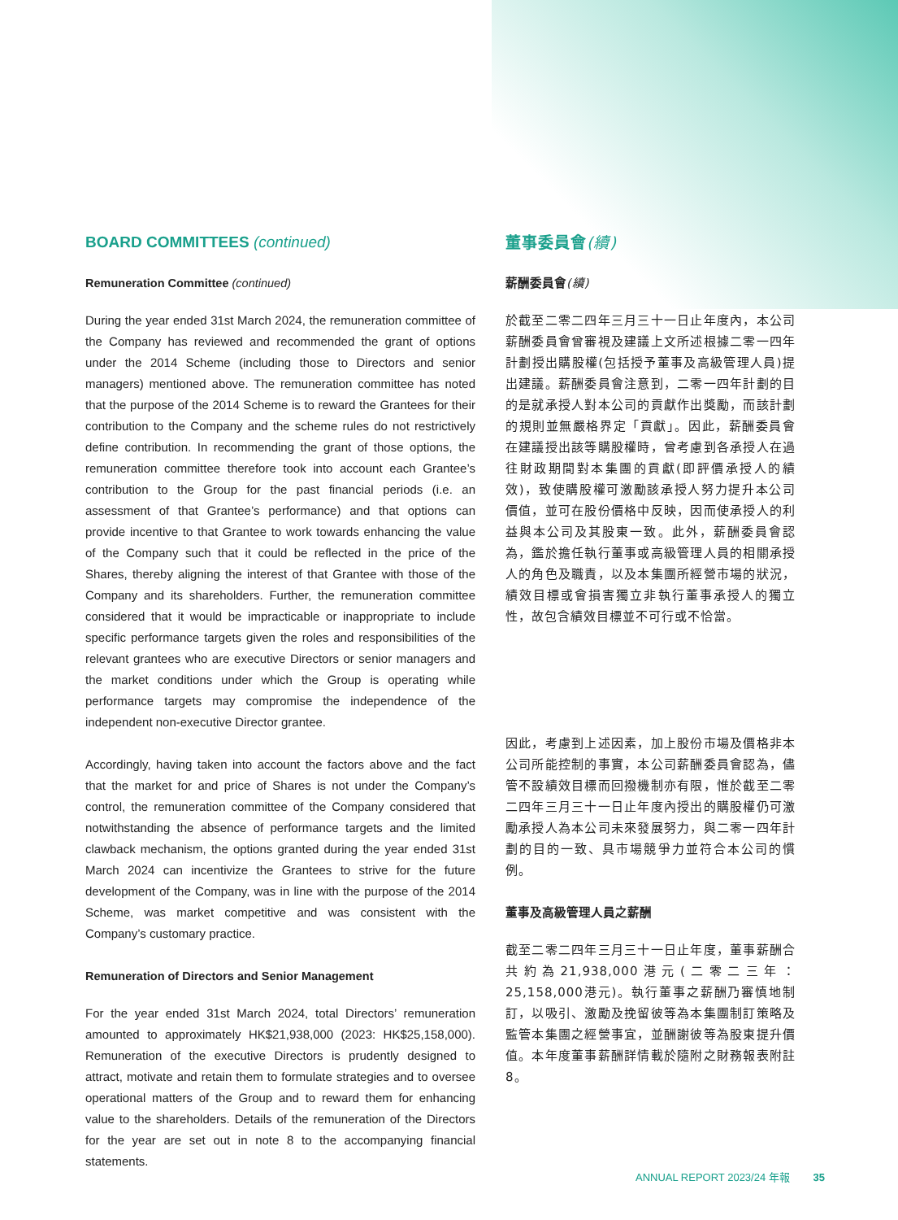BOARD COMMITTEES (continued)
Remuneration Committee (continued)
During the year ended 31st March 2024, the remuneration committee of the Company has reviewed and recommended the grant of options under the 2014 Scheme (including those to Directors and senior managers) mentioned above. The remuneration committee has noted that the purpose of the 2014 Scheme is to reward the Grantees for their contribution to the Company and the scheme rules do not restrictively define contribution. In recommending the grant of those options, the remuneration committee therefore took into account each Grantee’s contribution to the Group for the past financial periods (i.e. an assessment of that Grantee’s performance) and that options can provide incentive to that Grantee to work towards enhancing the value of the Company such that it could be reflected in the price of the Shares, thereby aligning the interest of that Grantee with those of the Company and its shareholders. Further, the remuneration committee considered that it would be impracticable or inappropriate to include specific performance targets given the roles and responsibilities of the relevant grantees who are executive Directors or senior managers and the market conditions under which the Group is operating while performance targets may compromise the independence of the independent non-executive Director grantee.
Accordingly, having taken into account the factors above and the fact that the market for and price of Shares is not under the Company’s control, the remuneration committee of the Company considered that notwithstanding the absence of performance targets and the limited clawback mechanism, the options granted during the year ended 31st March 2024 can incentivize the Grantees to strive for the future development of the Company, was in line with the purpose of the 2014 Scheme, was market competitive and was consistent with the Company’s customary practice.
Remuneration of Directors and Senior Management
For the year ended 31st March 2024, total Directors’ remuneration amounted to approximately HK$21,938,000 (2023: HK$25,158,000). Remuneration of the executive Directors is prudently designed to attract, motivate and retain them to formulate strategies and to oversee operational matters of the Group and to reward them for enhancing value to the shareholders. Details of the remuneration of the Directors for the year are set out in note 8 to the accompanying financial statements.
董事委員會(續)
薪酬委員會(續)
於截至二零二四年三月三十一日止年度內，本公司薪酬委員會曾審視及建議上文所述根據二零一四年計劃授出購股權(包括授予董事及高級管理人員)提出建議。薪酬委員會注意到，二零一四年計劃的目的是就承授人對本公司的貢獻作出獎勵，而該計劃的規則並無嚴格界定「貢獻」。因此，薪酬委員會在建議授出該等購股權時，曾考慮到各承授人在過往財政期間對本集團的貢獻(即評價承授人的績效)，致使購股權可激勵該承授人努力提升本公司價值，並可在股份價格中反映，因而使承授人的利益與本公司及其股東一致。此外，薪酬委員會認為，鑑於擔任執行董事或高級管理人員的相關承授人的角色及職責，以及本集團所經營市場的狀況，績效目標或會損害獨立非執行董事承授人的獨立性，故包含績效目標並不可行或不恰當。
因此，考慮到上述因素，加上股份市場及價格非本公司所能控制的事實，本公司薪酬委員會認為，儘管不設績效目標而回撥機制亦有限，惟於截至二零二四年三月三十一日止年度內授出的購股權仍可激勵承授人為本公司未來發展努力，與二零一四年計劃的目的一致、具市場競爭力並符合本公司的慣例。
董事及高級管理人員之薪酬
截至二零二四年三月三十一日止年度，董事薪酬合共約為21,938,000港元(二零二三年：25,158,000港元)。執行董事之薪酬乃審慎地制訂，以吸引、激勵及挽留彼等為本集團制訂策略及監管本集團之經營事宜，並酬謝彼等為股東提升價值。本年度董事薪酬詳情載於隨附之財務報表附註8。
ANNUAL REPORT 2023/24 年報 35